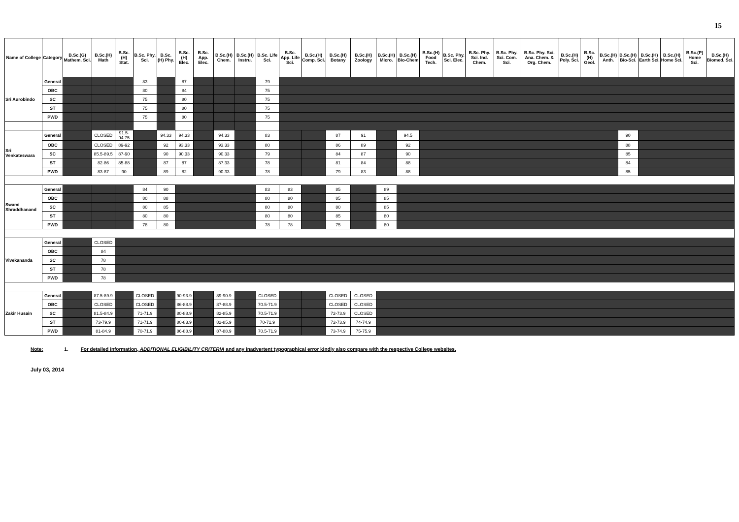15
| Name of College | Category | B.Sc.(G) Mathem. Sci. | B.Sc.(H) Math | B.Sc.(H) Stat. | B.Sc. Phy. Sci. | B.Sc.(H) Phy. | B.Sc.(H) Elec. | B.Sc. App. Elec. | B.Sc.(H) Chem. | B.Sc.(H) Instru. | B.Sc. Life Sci. | B.Sc. App. Life Sci. | B.Sc.(H) Comp. Sci. | B.Sc.(H) Botany | B.Sc.(H) Zoology | B.Sc.(H) Micro. | B.Sc.(H) Bio-Chem | B.Sc.(H) Food Tech. | B.Sc. Phy. Sci. Elec. | B.Sc. Phy. Sci. Ind. Chem. | B.Sc. Phy. Sci. Com. Sci. | B.Sc. Phy. Sci. Ana. Chem. & Org. Chem. | B.Sc.(H) Poly. Sci. | B.Sc.(H) Geol. | B.Sc.(H) Anth. | B.Sc.(H) Bio-Sci. | B.Sc.(H) Earth Sci. | B.Sc.(H) Home Sci. | B.Sc.(P) Home Sci. | B.Sc.(H) Biomed. Sci. |
| --- | --- | --- | --- | --- | --- | --- | --- | --- | --- | --- | --- | --- | --- | --- | --- | --- | --- | --- | --- | --- | --- | --- | --- | --- | --- | --- | --- | --- | --- | --- |
| Sri Aurobindo | General | | | | 83 | | 87 | | | | 79 | | | | | | | | | | | | | | | | | | | |
| | OBC | | | | 80 | | 84 | | | | 75 | | | | | | | | | | | | | | | | | | | |
| | SC | | | | 75 | | 80 | | | | 75 | | | | | | | | | | | | | | | | | | | |
| | ST | | | | 75 | | 80 | | | | 75 | | | | | | | | | | | | | | | | | | | |
| | PWD | | | | 75 | | 80 | | | | 75 | | | | | | | | | | | | | | | | | | | |
| Sri Venkateswara | General | | CLOSED | 91.5-94.75 | | 94.33 | 94.33 | | 94.33 | | 83 | | | 87 | 91 | | 94.5 | | | | | | | | | 90 | | | | |
| | OBC | | CLOSED | 89-92 | | 92 | 93.33 | | 93.33 | | 80 | | | 86 | 89 | | 92 | | | | | | | | | 88 | | | | |
| | SC | | 85.5-89.5 | 87-90 | | 90 | 90.33 | | 90.33 | | 79 | | | 84 | 87 | | 90 | | | | | | | | | 85 | | | | |
| | ST | | 82-86 | 85-88 | | 87 | 87 | | 87.33 | | 78 | | | 81 | 84 | | 88 | | | | | | | | | 84 | | | | |
| | PWD | | 83-87 | 90 | | 89 | 82 | | 90.33 | | 78 | | | 79 | 83 | | 88 | | | | | | | | | 85 | | | | |
| Swami Shraddhanand | General | | | | 84 | 90 | | | | | 83 | 83 | | 85 | | 89 | | | | | | | | | | | | | | |
| | OBC | | | | 80 | 88 | | | | | 80 | 80 | | 85 | | 85 | | | | | | | | | | | | | | |
| | SC | | | | 80 | 85 | | | | | 80 | 80 | | 80 | | 85 | | | | | | | | | | | | | | |
| | ST | | | | 80 | 80 | | | | | 80 | 80 | | 85 | | 80 | | | | | | | | | | | | | | |
| | PWD | | | | 78 | 80 | | | | | 78 | 78 | | 75 | | 80 | | | | | | | | | | | | | | |
| Vivekananda | General | | CLOSED | | | | | | | | | | | | | | | | | | | | | | | | | | | |
| | OBC | | 84 | | | | | | | | | | | | | | | | | | | | | | | | | | | |
| | SC | | 78 | | | | | | | | | | | | | | | | | | | | | | | | | | | |
| | ST | | 78 | | | | | | | | | | | | | | | | | | | | | | | | | | | |
| | PWD | | 78 | | | | | | | | | | | | | | | | | | | | | | | | | | | |
| Zakir Husain | General | | 87.5-89.9 | | CLOSED | | 90-93.9 | | 89-90.9 | | CLOSED | | | CLOSED | CLOSED | | | | | | | | | | | | | | | |
| | OBC | | CLOSED | | CLOSED | | 86-88.9 | | 87-88.9 | | 70.5-71.9 | | | CLOSED | CLOSED | | | | | | | | | | | | | | | |
| | SC | | 81.5-84.9 | | 71-71.9 | | 80-88.9 | | 82-85.9 | | 70.5-71.9 | | | 72-73.9 | CLOSED | | | | | | | | | | | | | | | |
| | ST | | 73-79.9 | | 71-71.9 | | 80-83.9 | | 82-85.9 | | 70-71.9 | | | 72-73.9 | 74-74.9 | | | | | | | | | | | | | | | |
| | PWD | | 81-84.9 | | 70-71.9 | | 86-88.9 | | 87-88.9 | | 70.5-71.9 | | | 73-74.9 | 75-75.9 | | | | | | | | | | | | | | | |
Note: 1. For detailed information, ADDITIONAL ELIGIBILITY CRITERIA and any inadvertent typographical error kindly also compare with the respective College websites.
July 03, 2014